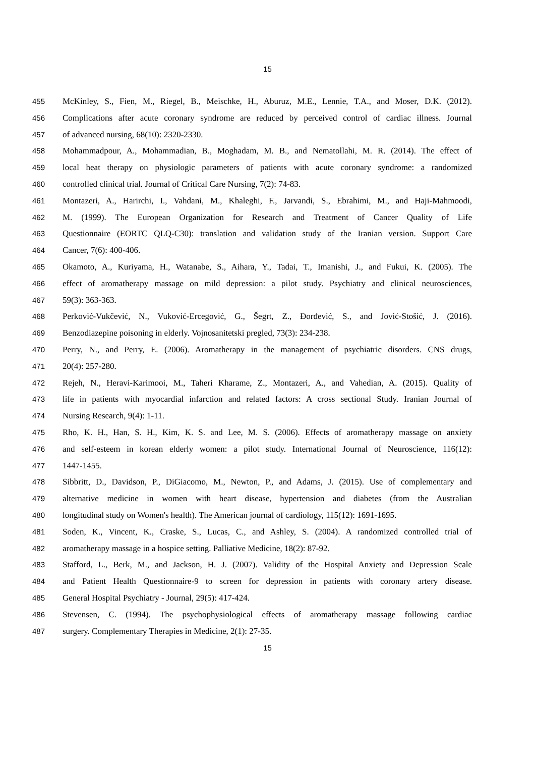15
455 McKinley, S., Fien, M., Riegel, B., Meischke, H., Aburuz, M.E., Lennie, T.A., and Moser, D.K. (2012).
456 Complications after acute coronary syndrome are reduced by perceived control of cardiac illness. Journal
457 of advanced nursing, 68(10): 2320-2330.
458 Mohammadpour, A., Mohammadian, B., Moghadam, M. B., and Nematollahi, M. R. (2014). The effect of
459 local heat therapy on physiologic parameters of patients with acute coronary syndrome: a randomized
460 controlled clinical trial. Journal of Critical Care Nursing, 7(2): 74-83.
461 Montazeri, A., Harirchi, I., Vahdani, M., Khaleghi, F., Jarvandi, S., Ebrahimi, M., and Haji-Mahmoodi,
462 M. (1999). The European Organization for Research and Treatment of Cancer Quality of Life
463 Questionnaire (EORTC QLQ-C30): translation and validation study of the Iranian version. Support Care
464 Cancer, 7(6): 400-406.
465 Okamoto, A., Kuriyama, H., Watanabe, S., Aihara, Y., Tadai, T., Imanishi, J., and Fukui, K. (2005). The
466 effect of aromatherapy massage on mild depression: a pilot study. Psychiatry and clinical neurosciences,
467 59(3): 363-363.
468 Perković-Vukčević, N., Vuković-Ercegović, G., Šegrt, Z., Đorđević, S., and Jović-Stošić, J. (2016).
469 Benzodiazepine poisoning in elderly. Vojnosanitetski pregled, 73(3): 234-238.
470 Perry, N., and Perry, E. (2006). Aromatherapy in the management of psychiatric disorders. CNS drugs,
471 20(4): 257-280.
472 Rejeh, N., Heravi-Karimooi, M., Taheri Kharame, Z., Montazeri, A., and Vahedian, A. (2015). Quality of
473 life in patients with myocardial infarction and related factors: A cross sectional Study. Iranian Journal of
474 Nursing Research, 9(4): 1-11.
475 Rho, K. H., Han, S. H., Kim, K. S. and Lee, M. S. (2006). Effects of aromatherapy massage on anxiety
476 and self-esteem in korean elderly women: a pilot study. International Journal of Neuroscience, 116(12):
477 1447-1455.
478 Sibbritt, D., Davidson, P., DiGiacomo, M., Newton, P., and Adams, J. (2015). Use of complementary and
479 alternative medicine in women with heart disease, hypertension and diabetes (from the Australian
480 longitudinal study on Women's health). The American journal of cardiology, 115(12): 1691-1695.
481 Soden, K., Vincent, K., Craske, S., Lucas, C., and Ashley, S. (2004). A randomized controlled trial of
482 aromatherapy massage in a hospice setting. Palliative Medicine, 18(2): 87-92.
483 Stafford, L., Berk, M., and Jackson, H. J. (2007). Validity of the Hospital Anxiety and Depression Scale
484 and Patient Health Questionnaire-9 to screen for depression in patients with coronary artery disease.
485 General Hospital Psychiatry - Journal, 29(5): 417-424.
486 Stevensen, C. (1994). The psychophysiological effects of aromatherapy massage following cardiac
487 surgery. Complementary Therapies in Medicine, 2(1): 27-35.
15